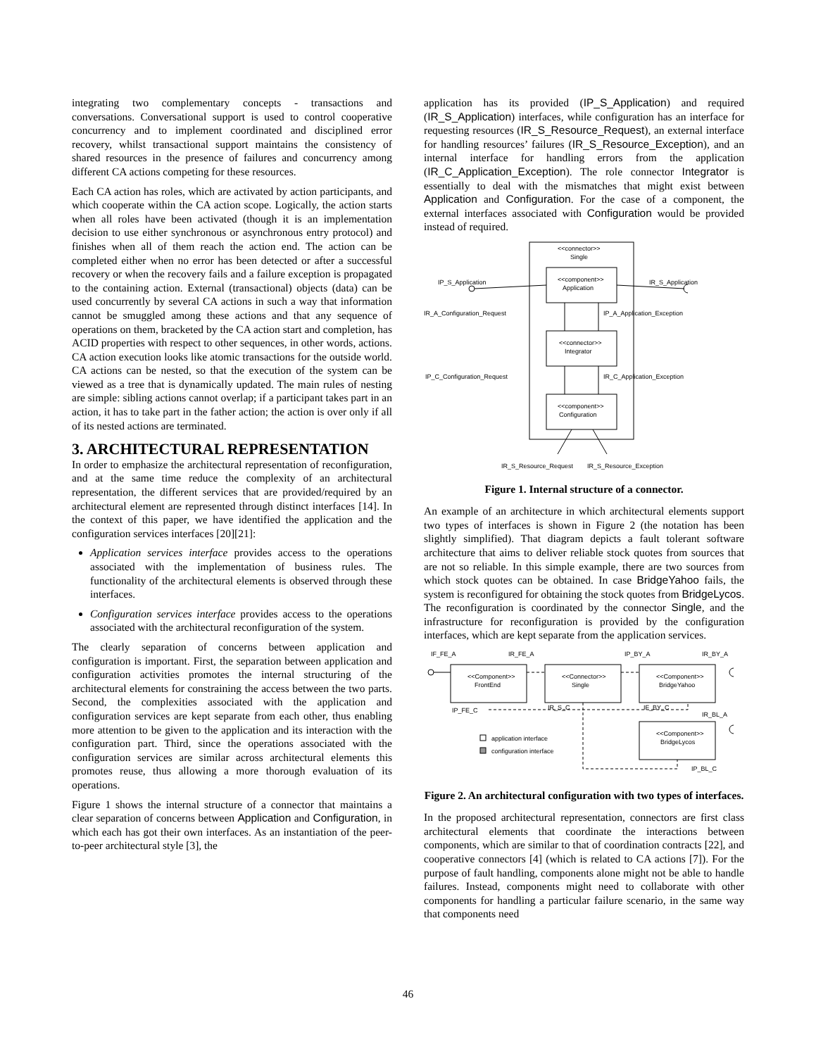integrating two complementary concepts - transactions and conversations. Conversational support is used to control cooperative concurrency and to implement coordinated and disciplined error recovery, whilst transactional support maintains the consistency of shared resources in the presence of failures and concurrency among different CA actions competing for these resources.
Each CA action has roles, which are activated by action participants, and which cooperate within the CA action scope. Logically, the action starts when all roles have been activated (though it is an implementation decision to use either synchronous or asynchronous entry protocol) and finishes when all of them reach the action end. The action can be completed either when no error has been detected or after a successful recovery or when the recovery fails and a failure exception is propagated to the containing action. External (transactional) objects (data) can be used concurrently by several CA actions in such a way that information cannot be smuggled among these actions and that any sequence of operations on them, bracketed by the CA action start and completion, has ACID properties with respect to other sequences, in other words, actions. CA action execution looks like atomic transactions for the outside world. CA actions can be nested, so that the execution of the system can be viewed as a tree that is dynamically updated. The main rules of nesting are simple: sibling actions cannot overlap; if a participant takes part in an action, it has to take part in the father action; the action is over only if all of its nested actions are terminated.
3. ARCHITECTURAL REPRESENTATION
In order to emphasize the architectural representation of reconfiguration, and at the same time reduce the complexity of an architectural representation, the different services that are provided/required by an architectural element are represented through distinct interfaces [14]. In the context of this paper, we have identified the application and the configuration services interfaces [20][21]:
Application services interface provides access to the operations associated with the implementation of business rules. The functionality of the architectural elements is observed through these interfaces.
Configuration services interface provides access to the operations associated with the architectural reconfiguration of the system.
The clearly separation of concerns between application and configuration is important. First, the separation between application and configuration activities promotes the internal structuring of the architectural elements for constraining the access between the two parts. Second, the complexities associated with the application and configuration services are kept separate from each other, thus enabling more attention to be given to the application and its interaction with the configuration part. Third, since the operations associated with the configuration services are similar across architectural elements this promotes reuse, thus allowing a more thorough evaluation of its operations.
Figure 1 shows the internal structure of a connector that maintains a clear separation of concerns between Application and Configuration, in which each has got their own interfaces. As an instantiation of the peer-to-peer architectural style [3], the
application has its provided (IP_S_Application) and required (IR_S_Application) interfaces, while configuration has an interface for requesting resources (IR_S_Resource_Request), an external interface for handling resources’ failures (IR_S_Resource_Exception), and an internal interface for handling errors from the application (IR_C_Application_Exception). The role connector Integrator is essentially to deal with the mismatches that might exist between Application and Configuration. For the case of a component, the external interfaces associated with Configuration would be provided instead of required.
<<connector>>
Single
<<component>>
Application
<<connector>>
Integrator
<<component>>
Configuration
IP_S_Application
IR_S_Application
IR_A_Configuration_Request
IP_A_Application_Exception
IP_C_Configuration_Request
IR_C_Application_Exception
IR_S_Resource_Request
IR_S_Resource_Exception
Figure 1. Internal structure of a connector.
An example of an architecture in which architectural elements support two types of interfaces is shown in Figure 2 (the notation has been slightly simplified). That diagram depicts a fault tolerant software architecture that aims to deliver reliable stock quotes from sources that are not so reliable. In this simple example, there are two sources from which stock quotes can be obtained. In case BridgeYahoo fails, the system is reconfigured for obtaining the stock quotes from BridgeLycos. The reconfiguration is coordinated by the connector Single, and the infrastructure for reconfiguration is provided by the configuration interfaces, which are kept separate from the application services.
IF_FE_A
IR_FE_A
IP_BY_A
IR_BY_A
<<Component>>
FrontEnd
<<Connector>>
Single
<<Component>>
BridgeYahoo
<<Component>>
BridgeLycos
IP_FE_C
IR_S_C
IF_BY_C
IR_BL_A
application interface
configuration interface
IP_BL_C
Figure 2. An architectural configuration with two types of interfaces.
In the proposed architectural representation, connectors are first class architectural elements that coordinate the interactions between components, which are similar to that of coordination contracts [22], and cooperative connectors [4] (which is related to CA actions [7]). For the purpose of fault handling, components alone might not be able to handle failures. Instead, components might need to collaborate with other components for handling a particular failure scenario, in the same way that components need
46